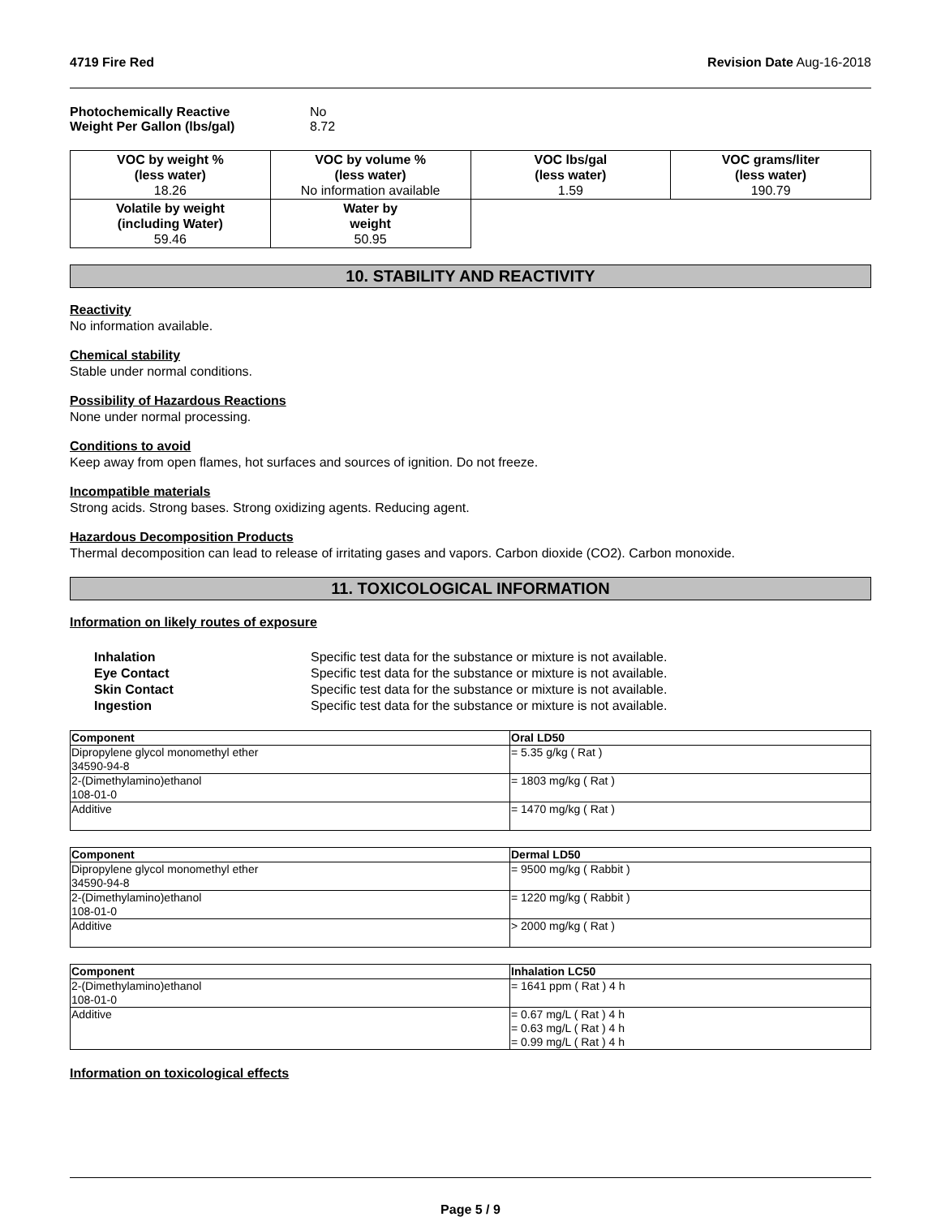4719 Fire Red Revision Date Aug-16-2018
| Photochemically Reactive | No |
| Weight Per Gallon (lbs/gal) | 8.72 |
| VOC by weight % (less water) 18.26 | VOC by volume % (less water) No information available | VOC lbs/gal (less water) 1.59 | VOC grams/liter (less water) 190.79 |
| Volatile by weight (including Water) 59.46 | Water by weight 50.95 | | |
10. STABILITY AND REACTIVITY
Reactivity
No information available.
Chemical stability
Stable under normal conditions.
Possibility of Hazardous Reactions
None under normal processing.
Conditions to avoid
Keep away from open flames, hot surfaces and sources of ignition. Do not freeze.
Incompatible materials
Strong acids. Strong bases. Strong oxidizing agents. Reducing agent.
Hazardous Decomposition Products
Thermal decomposition can lead to release of irritating gases and vapors. Carbon dioxide (CO2). Carbon monoxide.
11. TOXICOLOGICAL INFORMATION
Information on likely routes of exposure
| Inhalation | Specific test data for the substance or mixture is not available. |
| Eye Contact | Specific test data for the substance or mixture is not available. |
| Skin Contact | Specific test data for the substance or mixture is not available. |
| Ingestion | Specific test data for the substance or mixture is not available. |
| Component | Oral LD50 |
| --- | --- |
| Dipropylene glycol monomethyl ether 34590-94-8 | = 5.35 g/kg ( Rat ) |
| 2-(Dimethylamino)ethanol 108-01-0 | = 1803 mg/kg ( Rat ) |
| Additive | = 1470 mg/kg ( Rat ) |
| Component | Dermal LD50 |
| --- | --- |
| Dipropylene glycol monomethyl ether 34590-94-8 | = 9500 mg/kg ( Rabbit ) |
| 2-(Dimethylamino)ethanol 108-01-0 | = 1220 mg/kg ( Rabbit ) |
| Additive | > 2000 mg/kg ( Rat ) |
| Component | Inhalation LC50 |
| --- | --- |
| 2-(Dimethylamino)ethanol 108-01-0 | = 1641 ppm ( Rat ) 4 h |
| Additive | = 0.67 mg/L ( Rat ) 4 h = 0.63 mg/L ( Rat ) 4 h = 0.99 mg/L ( Rat ) 4 h |
Information on toxicological effects
Page 5 / 9